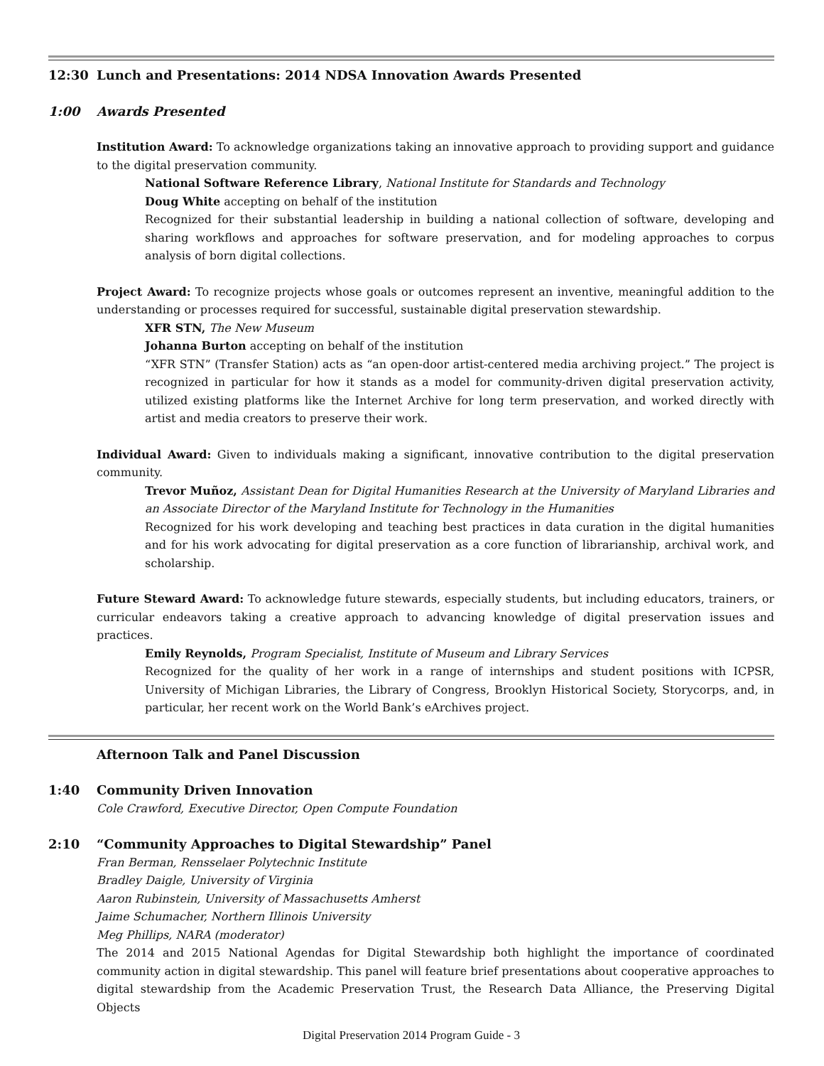12:30 Lunch and Presentations: 2014 NDSA Innovation Awards Presented
1:00 Awards Presented
Institution Award: To acknowledge organizations taking an innovative approach to providing support and guidance to the digital preservation community.
National Software Reference Library, National Institute for Standards and Technology
Doug White accepting on behalf of the institution
Recognized for their substantial leadership in building a national collection of software, developing and sharing workflows and approaches for software preservation, and for modeling approaches to corpus analysis of born digital collections.
Project Award: To recognize projects whose goals or outcomes represent an inventive, meaningful addition to the understanding or processes required for successful, sustainable digital preservation stewardship.
XFR STN, The New Museum
Johanna Burton accepting on behalf of the institution
“XFR STN” (Transfer Station) acts as “an open-door artist-centered media archiving project.” The project is recognized in particular for how it stands as a model for community-driven digital preservation activity, utilized existing platforms like the Internet Archive for long term preservation, and worked directly with artist and media creators to preserve their work.
Individual Award: Given to individuals making a significant, innovative contribution to the digital preservation community.
Trevor Muñoz, Assistant Dean for Digital Humanities Research at the University of Maryland Libraries and an Associate Director of the Maryland Institute for Technology in the Humanities
Recognized for his work developing and teaching best practices in data curation in the digital humanities and for his work advocating for digital preservation as a core function of librarianship, archival work, and scholarship.
Future Steward Award: To acknowledge future stewards, especially students, but including educators, trainers, or curricular endeavors taking a creative approach to advancing knowledge of digital preservation issues and practices.
Emily Reynolds, Program Specialist, Institute of Museum and Library Services
Recognized for the quality of her work in a range of internships and student positions with ICPSR, University of Michigan Libraries, the Library of Congress, Brooklyn Historical Society, Storycorps, and, in particular, her recent work on the World Bank’s eArchives project.
Afternoon Talk and Panel Discussion
1:40 Community Driven Innovation
Cole Crawford, Executive Director, Open Compute Foundation
2:10 “Community Approaches to Digital Stewardship” Panel
Fran Berman, Rensselaer Polytechnic Institute
Bradley Daigle, University of Virginia
Aaron Rubinstein, University of Massachusetts Amherst
Jaime Schumacher, Northern Illinois University
Meg Phillips, NARA (moderator)
The 2014 and 2015 National Agendas for Digital Stewardship both highlight the importance of coordinated community action in digital stewardship. This panel will feature brief presentations about cooperative approaches to digital stewardship from the Academic Preservation Trust, the Research Data Alliance, the Preserving Digital Objects
Digital Preservation 2014 Program Guide - 3